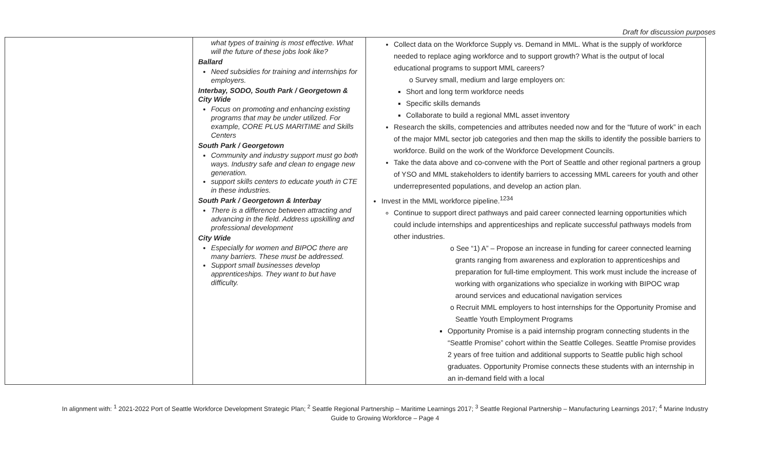Draft for discussion purposes
| | what types of training is most effective. What will the future of these jobs look like? Ballard Need subsidies for training and internships for employers. Interbay, SODO, South Park / Georgetown & City Wide Focus on promoting and enhancing existing programs that may be under utilized. For example, CORE PLUS MARITIME and Skills Centers South Park / Georgetown Community and industry support must go both ways. Industry safe and clean to engage new generation. support skills centers to educate youth in CTE in these industries. South Park / Georgetown & Interbay There is a difference between attracting and advancing in the field. Address upskilling and professional development City Wide Especially for women and BIPOC there are many barriers. These must be addressed. Support small businesses develop apprenticeships. They want to but have difficulty. | Collect data on the Workforce Supply vs. Demand in MML. What is the supply of workforce needed to replace aging workforce and to support growth? What is the output of local educational programs to support MML careers? o Survey small, medium and large employers on: Short and long term workforce needs Specific skills demands Collaborate to build a regional MML asset inventory Research the skills, competencies and attributes needed now and for the “future of work” in each of the major MML sector job categories and then map the skills to identify the possible barriers to workforce. Build on the work of the Workforce Development Councils. Take the data above and co-convene with the Port of Seattle and other regional partners a group of YSO and MML stakeholders to identify barriers to accessing MML careers for youth and other underrepresented populations, and develop an action plan. Invest in the MML workforce pipeline.<sup>1234</sup> Continue to support direct pathways and paid career connected learning opportunities which could include internships and apprenticeships and replicate successful pathways models from other industries. o See “1) A” – Propose an increase in funding for career connected learning grants ranging from awareness and exploration to apprenticeships and preparation for full-time employment. This work must include the increase of working with organizations who specialize in working with BIPOC wrap around services and educational navigation services o Recruit MML employers to host internships for the Opportunity Promise and Seattle Youth Employment Programs Opportunity Promise is a paid internship program connecting students in the “Seattle Promise” cohort within the Seattle Colleges. Seattle Promise provides 2 years of free tuition and additional supports to Seattle public high school graduates. Opportunity Promise connects these students with an internship in an in-demand field with a local |
In alignment with: <sup>1</sup> 2021-2022 Port of Seattle Workforce Development Strategic Plan; <sup>2</sup> Seattle Regional Partnership – Maritime Learnings 2017; <sup>3</sup> Seattle Regional Partnership – Manufacturing Learnings 2017; <sup>4</sup> Marine Industry Guide to Growing Workforce – Page 4